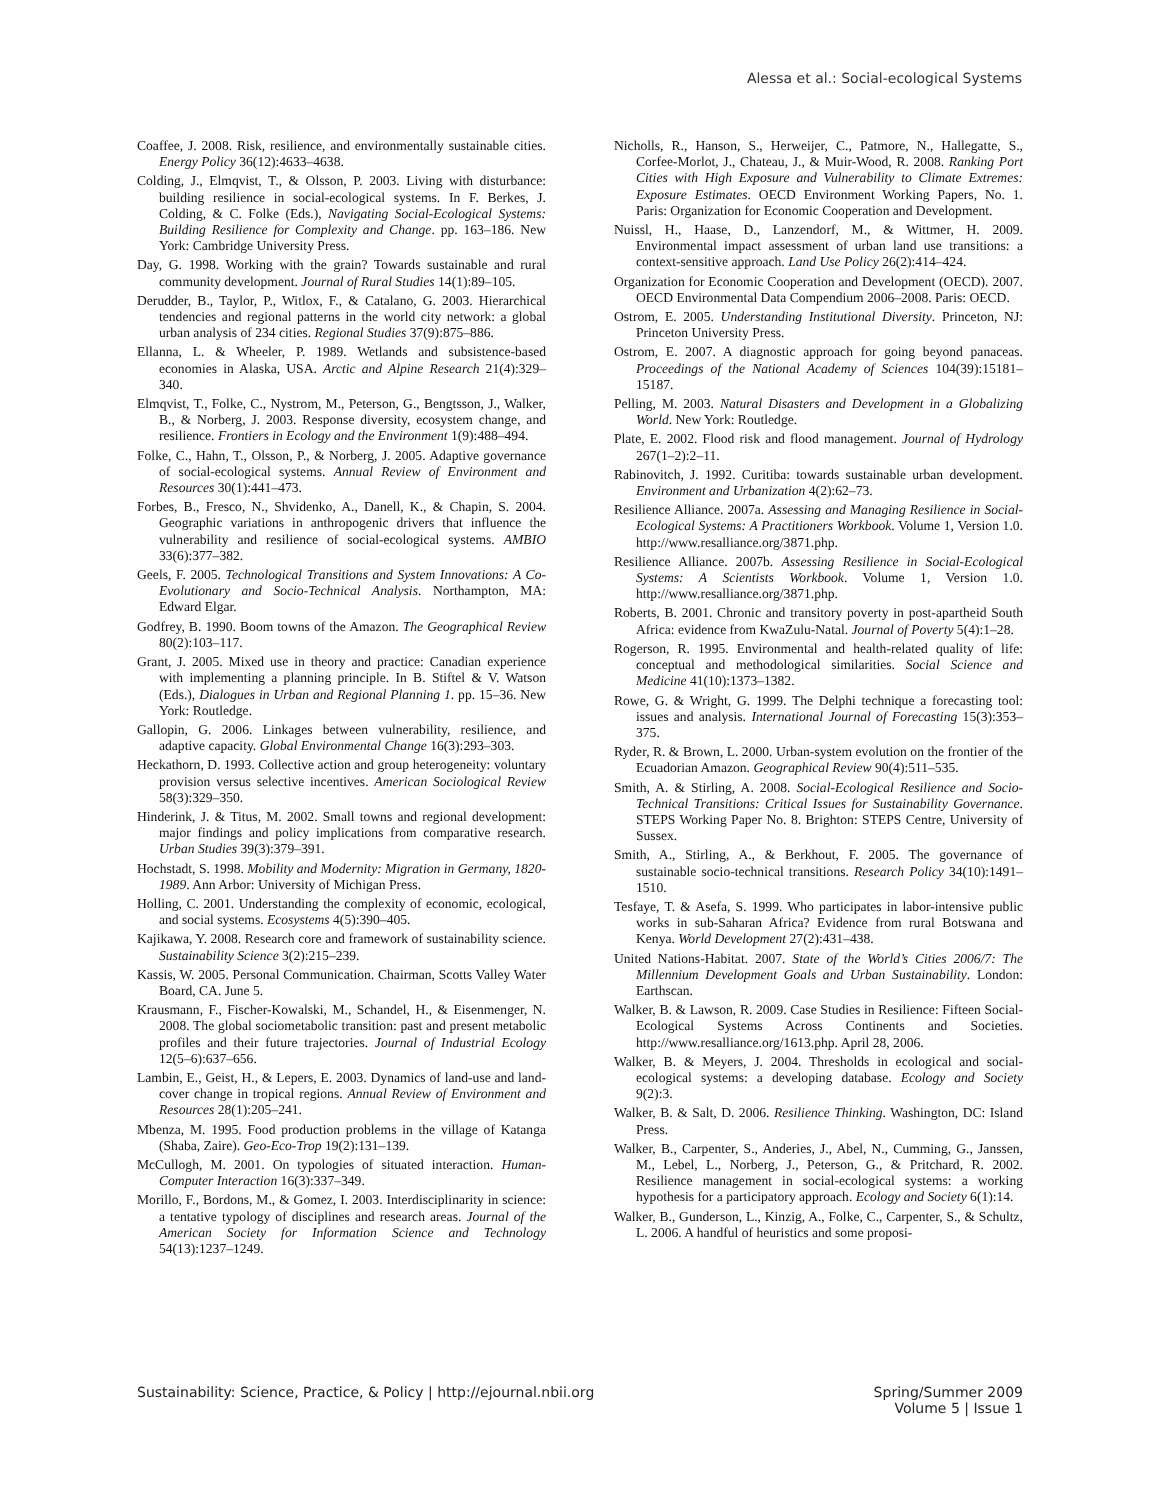Alessa et al.: Social-ecological Systems
Coaffee, J. 2008. Risk, resilience, and environmentally sustainable cities. Energy Policy 36(12):4633–4638.
Colding, J., Elmqvist, T., & Olsson, P. 2003. Living with disturbance: building resilience in social-ecological systems. In F. Berkes, J. Colding, & C. Folke (Eds.), Navigating Social-Ecological Systems: Building Resilience for Complexity and Change. pp. 163–186. New York: Cambridge University Press.
Day, G. 1998. Working with the grain? Towards sustainable and rural community development. Journal of Rural Studies 14(1):89–105.
Derudder, B., Taylor, P., Witlox, F., & Catalano, G. 2003. Hierarchical tendencies and regional patterns in the world city network: a global urban analysis of 234 cities. Regional Studies 37(9):875–886.
Ellanna, L. & Wheeler, P. 1989. Wetlands and subsistence-based economies in Alaska, USA. Arctic and Alpine Research 21(4):329–340.
Elmqvist, T., Folke, C., Nystrom, M., Peterson, G., Bengtsson, J., Walker, B., & Norberg, J. 2003. Response diversity, ecosystem change, and resilience. Frontiers in Ecology and the Environment 1(9):488–494.
Folke, C., Hahn, T., Olsson, P., & Norberg, J. 2005. Adaptive governance of social-ecological systems. Annual Review of Environment and Resources 30(1):441–473.
Forbes, B., Fresco, N., Shvidenko, A., Danell, K., & Chapin, S. 2004. Geographic variations in anthropogenic drivers that influence the vulnerability and resilience of social-ecological systems. AMBIO 33(6):377–382.
Geels, F. 2005. Technological Transitions and System Innovations: A Co-Evolutionary and Socio-Technical Analysis. Northampton, MA: Edward Elgar.
Godfrey, B. 1990. Boom towns of the Amazon. The Geographical Review 80(2):103–117.
Grant, J. 2005. Mixed use in theory and practice: Canadian experience with implementing a planning principle. In B. Stiftel & V. Watson (Eds.), Dialogues in Urban and Regional Planning 1. pp. 15–36. New York: Routledge.
Gallopin, G. 2006. Linkages between vulnerability, resilience, and adaptive capacity. Global Environmental Change 16(3):293–303.
Heckathorn, D. 1993. Collective action and group heterogeneity: voluntary provision versus selective incentives. American Sociological Review 58(3):329–350.
Hinderink, J. & Titus, M. 2002. Small towns and regional development: major findings and policy implications from comparative research. Urban Studies 39(3):379–391.
Hochstadt, S. 1998. Mobility and Modernity: Migration in Germany, 1820-1989. Ann Arbor: University of Michigan Press.
Holling, C. 2001. Understanding the complexity of economic, ecological, and social systems. Ecosystems 4(5):390–405.
Kajikawa, Y. 2008. Research core and framework of sustainability science. Sustainability Science 3(2):215–239.
Kassis, W. 2005. Personal Communication. Chairman, Scotts Valley Water Board, CA. June 5.
Krausmann, F., Fischer-Kowalski, M., Schandel, H., & Eisenmenger, N. 2008. The global sociometabolic transition: past and present metabolic profiles and their future trajectories. Journal of Industrial Ecology 12(5–6):637–656.
Lambin, E., Geist, H., & Lepers, E. 2003. Dynamics of land-use and land-cover change in tropical regions. Annual Review of Environment and Resources 28(1):205–241.
Mbenza, M. 1995. Food production problems in the village of Katanga (Shaba, Zaire). Geo-Eco-Trop 19(2):131–139.
McCullogh, M. 2001. On typologies of situated interaction. Human-Computer Interaction 16(3):337–349.
Morillo, F., Bordons, M., & Gomez, I. 2003. Interdisciplinarity in science: a tentative typology of disciplines and research areas. Journal of the American Society for Information Science and Technology 54(13):1237–1249.
Nicholls, R., Hanson, S., Herweijer, C., Patmore, N., Hallegatte, S., Corfee-Morlot, J., Chateau, J., & Muir-Wood, R. 2008. Ranking Port Cities with High Exposure and Vulnerability to Climate Extremes: Exposure Estimates. OECD Environment Working Papers, No. 1. Paris: Organization for Economic Cooperation and Development.
Nuissl, H., Haase, D., Lanzendorf, M., & Wittmer, H. 2009. Environmental impact assessment of urban land use transitions: a context-sensitive approach. Land Use Policy 26(2):414–424.
Organization for Economic Cooperation and Development (OECD). 2007. OECD Environmental Data Compendium 2006–2008. Paris: OECD.
Ostrom, E. 2005. Understanding Institutional Diversity. Princeton, NJ: Princeton University Press.
Ostrom, E. 2007. A diagnostic approach for going beyond panaceas. Proceedings of the National Academy of Sciences 104(39):15181–15187.
Pelling, M. 2003. Natural Disasters and Development in a Globalizing World. New York: Routledge.
Plate, E. 2002. Flood risk and flood management. Journal of Hydrology 267(1–2):2–11.
Rabinovitch, J. 1992. Curitiba: towards sustainable urban development. Environment and Urbanization 4(2):62–73.
Resilience Alliance. 2007a. Assessing and Managing Resilience in Social-Ecological Systems: A Practitioners Workbook. Volume 1, Version 1.0. http://www.resalliance.org/3871.php.
Resilience Alliance. 2007b. Assessing Resilience in Social-Ecological Systems: A Scientists Workbook. Volume 1, Version 1.0. http://www.resalliance.org/3871.php.
Roberts, B. 2001. Chronic and transitory poverty in post-apartheid South Africa: evidence from KwaZulu-Natal. Journal of Poverty 5(4):1–28.
Rogerson, R. 1995. Environmental and health-related quality of life: conceptual and methodological similarities. Social Science and Medicine 41(10):1373–1382.
Rowe, G. & Wright, G. 1999. The Delphi technique a forecasting tool: issues and analysis. International Journal of Forecasting 15(3):353–375.
Ryder, R. & Brown, L. 2000. Urban-system evolution on the frontier of the Ecuadorian Amazon. Geographical Review 90(4):511–535.
Smith, A. & Stirling, A. 2008. Social-Ecological Resilience and Socio-Technical Transitions: Critical Issues for Sustainability Governance. STEPS Working Paper No. 8. Brighton: STEPS Centre, University of Sussex.
Smith, A., Stirling, A., & Berkhout, F. 2005. The governance of sustainable socio-technical transitions. Research Policy 34(10):1491–1510.
Tesfaye, T. & Asefa, S. 1999. Who participates in labor-intensive public works in sub-Saharan Africa? Evidence from rural Botswana and Kenya. World Development 27(2):431–438.
United Nations-Habitat. 2007. State of the World’s Cities 2006/7: The Millennium Development Goals and Urban Sustainability. London: Earthscan.
Walker, B. & Lawson, R. 2009. Case Studies in Resilience: Fifteen Social-Ecological Systems Across Continents and Societies. http://www.resalliance.org/1613.php. April 28, 2006.
Walker, B. & Meyers, J. 2004. Thresholds in ecological and social-ecological systems: a developing database. Ecology and Society 9(2):3.
Walker, B. & Salt, D. 2006. Resilience Thinking. Washington, DC: Island Press.
Walker, B., Carpenter, S., Anderies, J., Abel, N., Cumming, G., Janssen, M., Lebel, L., Norberg, J., Peterson, G., & Pritchard, R. 2002. Resilience management in social-ecological systems: a working hypothesis for a participatory approach. Ecology and Society 6(1):14.
Walker, B., Gunderson, L., Kinzig, A., Folke, C., Carpenter, S., & Schultz, L. 2006. A handful of heuristics and some proposi-
Sustainability: Science, Practice, & Policy | http://ejournal.nbii.org
Spring/Summer 2009
Volume 5 | Issue 1